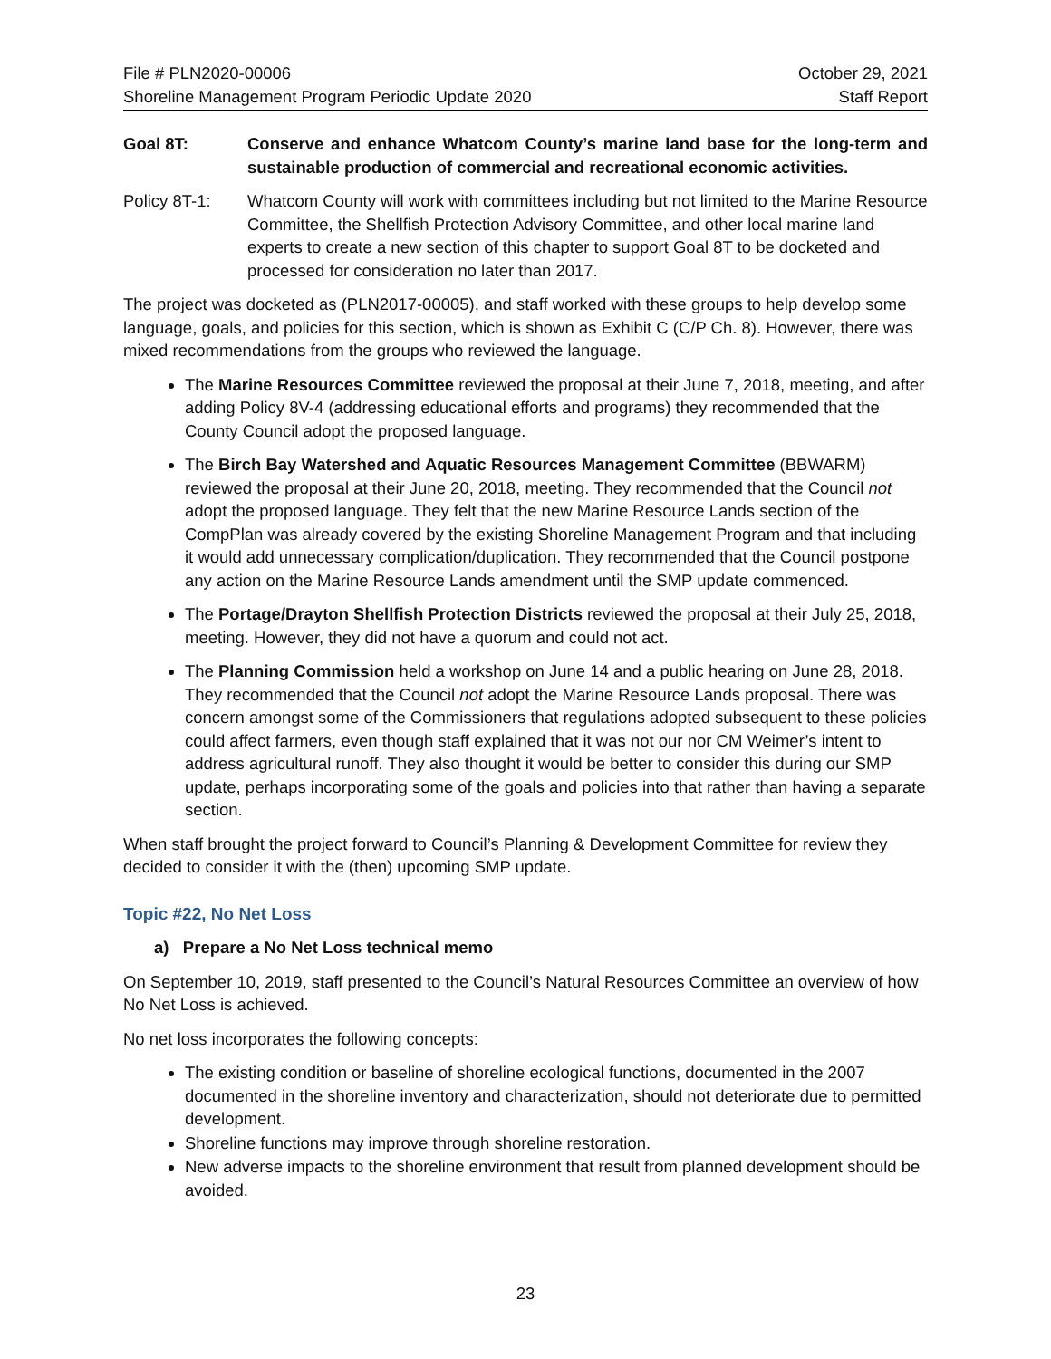File # PLN2020-00006
Shoreline Management Program Periodic Update 2020
October 29, 2021
Staff Report
Goal 8T: Conserve and enhance Whatcom County’s marine land base for the long-term and sustainable production of commercial and recreational economic activities.
Policy 8T-1: Whatcom County will work with committees including but not limited to the Marine Resource Committee, the Shellfish Protection Advisory Committee, and other local marine land experts to create a new section of this chapter to support Goal 8T to be docketed and processed for consideration no later than 2017.
The project was docketed as (PLN2017-00005), and staff worked with these groups to help develop some language, goals, and policies for this section, which is shown as Exhibit C (C/P Ch. 8). However, there was mixed recommendations from the groups who reviewed the language.
The Marine Resources Committee reviewed the proposal at their June 7, 2018, meeting, and after adding Policy 8V-4 (addressing educational efforts and programs) they recommended that the County Council adopt the proposed language.
The Birch Bay Watershed and Aquatic Resources Management Committee (BBWARM) reviewed the proposal at their June 20, 2018, meeting. They recommended that the Council not adopt the proposed language. They felt that the new Marine Resource Lands section of the CompPlan was already covered by the existing Shoreline Management Program and that including it would add unnecessary complication/duplication. They recommended that the Council postpone any action on the Marine Resource Lands amendment until the SMP update commenced.
The Portage/Drayton Shellfish Protection Districts reviewed the proposal at their July 25, 2018, meeting. However, they did not have a quorum and could not act.
The Planning Commission held a workshop on June 14 and a public hearing on June 28, 2018. They recommended that the Council not adopt the Marine Resource Lands proposal. There was concern amongst some of the Commissioners that regulations adopted subsequent to these policies could affect farmers, even though staff explained that it was not our nor CM Weimer’s intent to address agricultural runoff. They also thought it would be better to consider this during our SMP update, perhaps incorporating some of the goals and policies into that rather than having a separate section.
When staff brought the project forward to Council’s Planning & Development Committee for review they decided to consider it with the (then) upcoming SMP update.
Topic #22, No Net Loss
a) Prepare a No Net Loss technical memo
On September 10, 2019, staff presented to the Council’s Natural Resources Committee an overview of how No Net Loss is achieved.
No net loss incorporates the following concepts:
The existing condition or baseline of shoreline ecological functions, documented in the 2007 documented in the shoreline inventory and characterization, should not deteriorate due to permitted development.
Shoreline functions may improve through shoreline restoration.
New adverse impacts to the shoreline environment that result from planned development should be avoided.
23